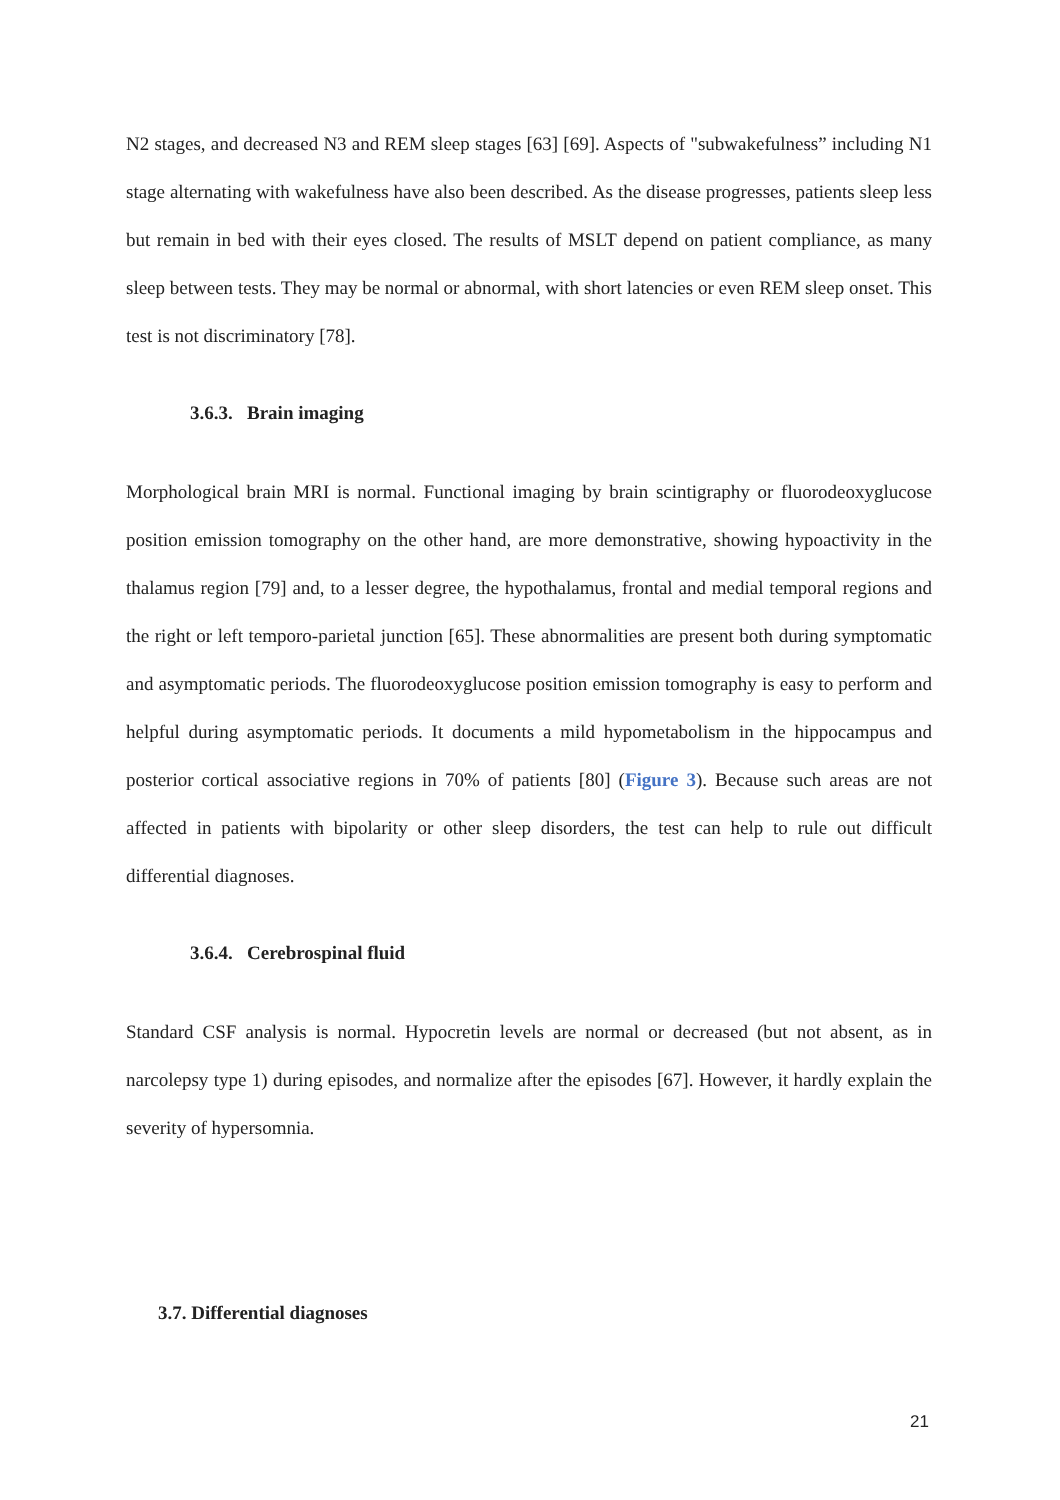N2 stages, and decreased N3 and REM sleep stages [63] [69]. Aspects of "subwakefulness” including N1 stage alternating with wakefulness have also been described. As the disease progresses, patients sleep less but remain in bed with their eyes closed. The results of MSLT depend on patient compliance, as many sleep between tests. They may be normal or abnormal, with short latencies or even REM sleep onset. This test is not discriminatory [78].
3.6.3. Brain imaging
Morphological brain MRI is normal. Functional imaging by brain scintigraphy or fluorodeoxyglucose position emission tomography on the other hand, are more demonstrative, showing hypoactivity in the thalamus region [79] and, to a lesser degree, the hypothalamus, frontal and medial temporal regions and the right or left temporo-parietal junction [65]. These abnormalities are present both during symptomatic and asymptomatic periods. The fluorodeoxyglucose position emission tomography is easy to perform and helpful during asymptomatic periods. It documents a mild hypometabolism in the hippocampus and posterior cortical associative regions in 70% of patients [80] (Figure 3). Because such areas are not affected in patients with bipolarity or other sleep disorders, the test can help to rule out difficult differential diagnoses.
3.6.4. Cerebrospinal fluid
Standard CSF analysis is normal. Hypocretin levels are normal or decreased (but not absent, as in narcolepsy type 1) during episodes, and normalize after the episodes [67]. However, it hardly explain the severity of hypersomnia.
3.7. Differential diagnoses
21